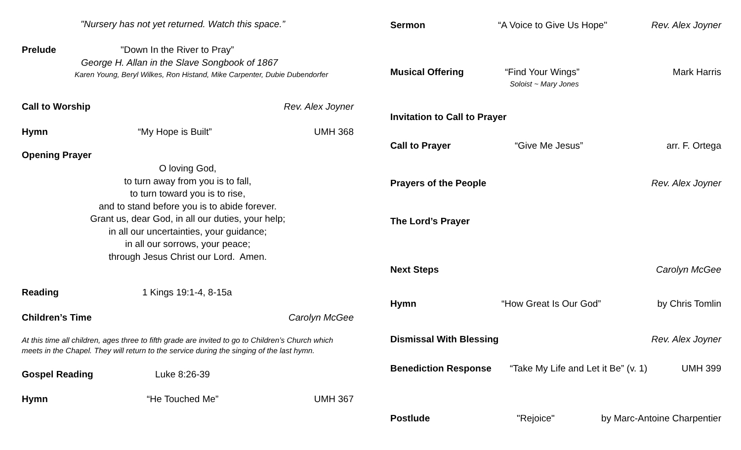"Nursery has not yet returned. Watch this space.”
Prelude "Down In the River to Pray”
George H. Allan in the Slave Songbook of 1867
Karen Young, Beryl Wilkes, Ron Histand, Mike Carpenter, Dubie Dubendorfer
Call to Worship Rev. Alex Joyner
Hymn “My Hope is Built” UMH 368
Opening Prayer
O loving God,
to turn away from you is to fall,
to turn toward you is to rise,
and to stand before you is to abide forever.
Grant us, dear God, in all our duties, your help;
in all our uncertainties, your guidance;
in all our sorrows, your peace;
through Jesus Christ our Lord. Amen.
Reading 1 Kings 19:1-4, 8-15a
Children’s Time Carolyn McGee
At this time all children, ages three to fifth grade are invited to go to Children’s Church which meets in the Chapel. They will return to the service during the singing of the last hymn.
Gospel Reading Luke 8:26-39
Hymn “He Touched Me” UMH 367
Sermon “A Voice to Give Us Hope" Rev. Alex Joyner
Musical Offering “Find Your Wings” Mark Harris
Soloist ~ Mary Jones
Invitation to Call to Prayer
Call to Prayer “Give Me Jesus” arr. F. Ortega
Prayers of the People Rev. Alex Joyner
The Lord’s Prayer
Next Steps Carolyn McGee
Hymn “How Great Is Our God” by Chris Tomlin
Dismissal With Blessing Rev. Alex Joyner
Benediction Response “Take My Life and Let it Be” (v. 1) UMH 399
Postlude "Rejoice" by Marc-Antoine Charpentier